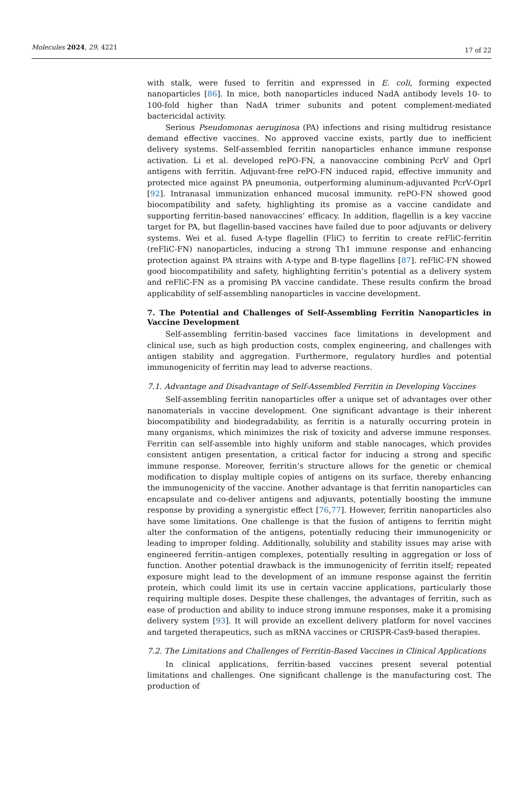Molecules 2024, 29, 4221 17 of 22
with stalk, were fused to ferritin and expressed in E. coli, forming expected nanoparticles [86]. In mice, both nanoparticles induced NadA antibody levels 10- to 100-fold higher than NadA trimer subunits and potent complement-mediated bactericidal activity.
Serious Pseudomonas aeruginosa (PA) infections and rising multidrug resistance demand effective vaccines. No approved vaccine exists, partly due to inefficient delivery systems. Self-assembled ferritin nanoparticles enhance immune response activation. Li et al. developed rePO-FN, a nanovaccine combining PcrV and OprI antigens with ferritin. Adjuvant-free rePO-FN induced rapid, effective immunity and protected mice against PA pneumonia, outperforming aluminum-adjuvanted PcrV-OprI [92]. Intranasal immunization enhanced mucosal immunity. rePO-FN showed good biocompatibility and safety, highlighting its promise as a vaccine candidate and supporting ferritin-based nanovaccines’ efficacy. In addition, flagellin is a key vaccine target for PA, but flagellin-based vaccines have failed due to poor adjuvants or delivery systems. Wei et al. fused A-type flagellin (FliC) to ferritin to create reFliC-ferritin (reFliC-FN) nanoparticles, inducing a strong Th1 immune response and enhancing protection against PA strains with A-type and B-type flagellins [87]. reFliC-FN showed good biocompatibility and safety, highlighting ferritin’s potential as a delivery system and reFliC-FN as a promising PA vaccine candidate. These results confirm the broad applicability of self-assembling nanoparticles in vaccine development.
7. The Potential and Challenges of Self-Assembling Ferritin Nanoparticles in Vaccine Development
Self-assembling ferritin-based vaccines face limitations in development and clinical use, such as high production costs, complex engineering, and challenges with antigen stability and aggregation. Furthermore, regulatory hurdles and potential immunogenicity of ferritin may lead to adverse reactions.
7.1. Advantage and Disadvantage of Self-Assembled Ferritin in Developing Vaccines
Self-assembling ferritin nanoparticles offer a unique set of advantages over other nanomaterials in vaccine development. One significant advantage is their inherent biocompatibility and biodegradability, as ferritin is a naturally occurring protein in many organisms, which minimizes the risk of toxicity and adverse immune responses. Ferritin can self-assemble into highly uniform and stable nanocages, which provides consistent antigen presentation, a critical factor for inducing a strong and specific immune response. Moreover, ferritin’s structure allows for the genetic or chemical modification to display multiple copies of antigens on its surface, thereby enhancing the immunogenicity of the vaccine. Another advantage is that ferritin nanoparticles can encapsulate and co-deliver antigens and adjuvants, potentially boosting the immune response by providing a synergistic effect [76,77]. However, ferritin nanoparticles also have some limitations. One challenge is that the fusion of antigens to ferritin might alter the conformation of the antigens, potentially reducing their immunogenicity or leading to improper folding. Additionally, solubility and stability issues may arise with engineered ferritin–antigen complexes, potentially resulting in aggregation or loss of function. Another potential drawback is the immunogenicity of ferritin itself; repeated exposure might lead to the development of an immune response against the ferritin protein, which could limit its use in certain vaccine applications, particularly those requiring multiple doses. Despite these challenges, the advantages of ferritin, such as ease of production and ability to induce strong immune responses, make it a promising delivery system [93]. It will provide an excellent delivery platform for novel vaccines and targeted therapeutics, such as mRNA vaccines or CRISPR-Cas9-based therapies.
7.2. The Limitations and Challenges of Ferritin-Based Vaccines in Clinical Applications
In clinical applications, ferritin-based vaccines present several potential limitations and challenges. One significant challenge is the manufacturing cost. The production of